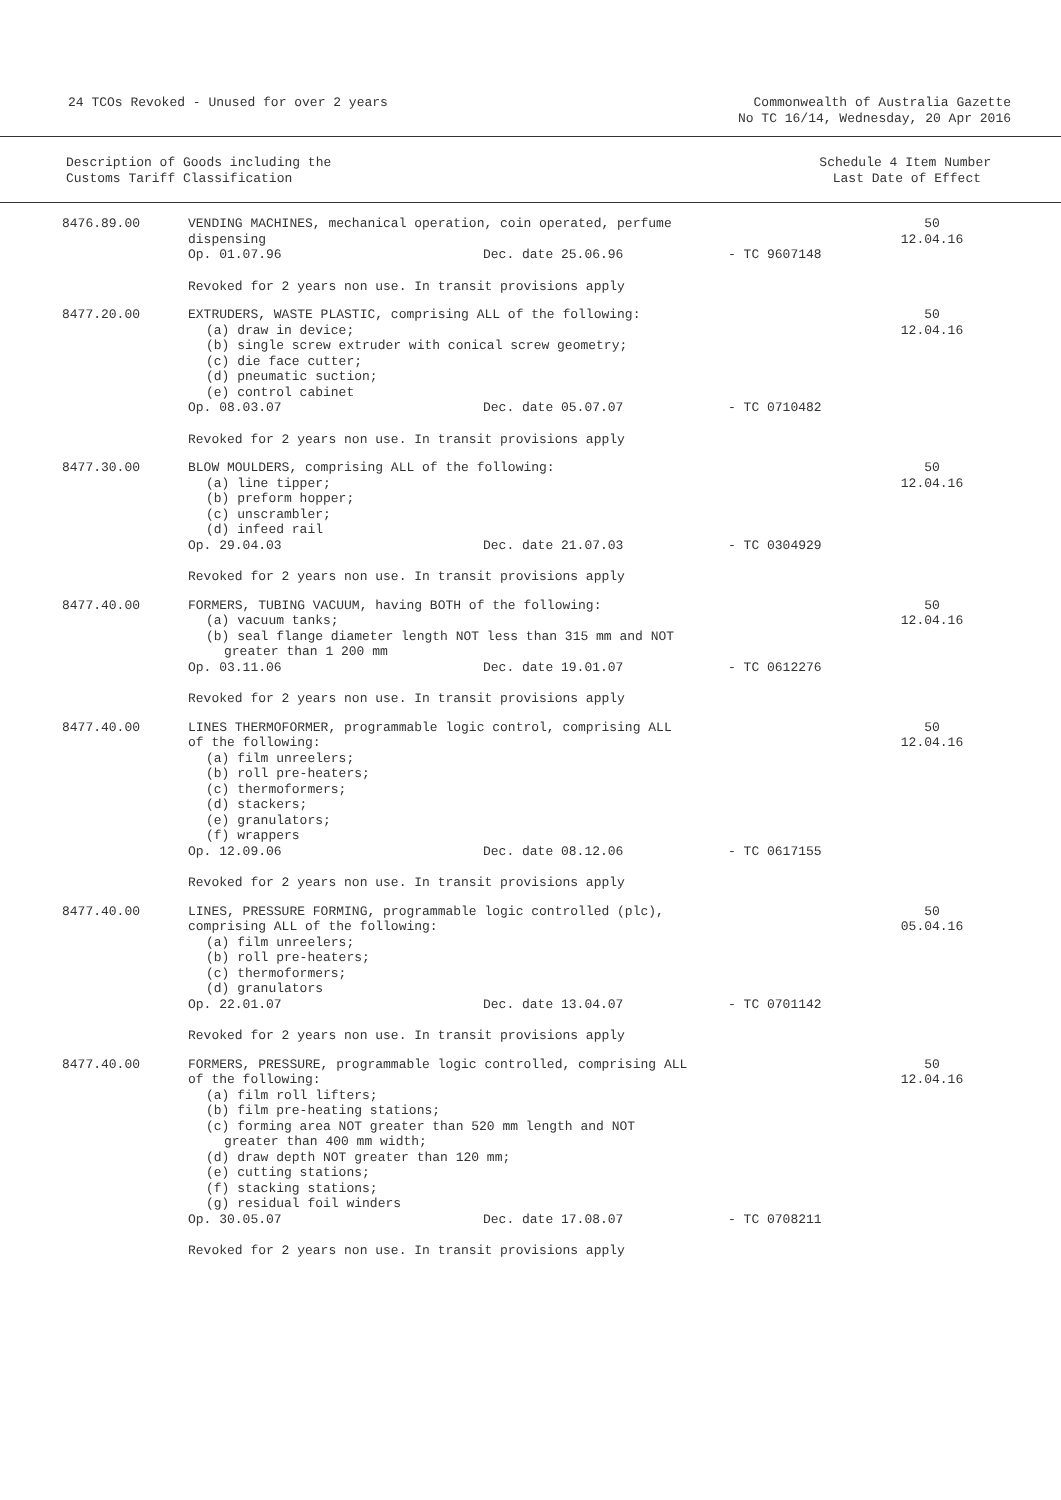24 TCOs Revoked - Unused for over 2 years
Commonwealth of Australia Gazette
No TC 16/14, Wednesday, 20 Apr 2016
Description of Goods including the
Customs Tariff Classification
Schedule 4 Item Number
Last Date of Effect
| 8476.89.00 | VENDING MACHINES, mechanical operation, coin operated, perfume dispensing Op. 01.07.96 Dec. date 25.06.96 - TC 9607148 | 50 12.04.16 |
| | Revoked for 2 years non use. In transit provisions apply | |
| 8477.20.00 | EXTRUDERS, WASTE PLASTIC, comprising ALL of the following: (a) draw in device; (b) single screw extruder with conical screw geometry; (c) die face cutter; (d) pneumatic suction; (e) control cabinet Op. 08.03.07 Dec. date 05.07.07 - TC 0710482 | 50 12.04.16 |
| | Revoked for 2 years non use. In transit provisions apply | |
| 8477.30.00 | BLOW MOULDERS, comprising ALL of the following: (a) line tipper; (b) preform hopper; (c) unscrambler; (d) infeed rail Op. 29.04.03 Dec. date 21.07.03 - TC 0304929 | 50 12.04.16 |
| | Revoked for 2 years non use. In transit provisions apply | |
| 8477.40.00 | FORMERS, TUBING VACUUM, having BOTH of the following: (a) vacuum tanks; (b) seal flange diameter length NOT less than 315 mm and NOT greater than 1 200 mm Op. 03.11.06 Dec. date 19.01.07 - TC 0612276 | 50 12.04.16 |
| | Revoked for 2 years non use. In transit provisions apply | |
| 8477.40.00 | LINES THERMOFORMER, programmable logic control, comprising ALL of the following: (a) film unreelers; (b) roll pre-heaters; (c) thermoformers; (d) stackers; (e) granulators; (f) wrappers Op. 12.09.06 Dec. date 08.12.06 - TC 0617155 | 50 12.04.16 |
| | Revoked for 2 years non use. In transit provisions apply | |
| 8477.40.00 | LINES, PRESSURE FORMING, programmable logic controlled (plc), comprising ALL of the following: (a) film unreelers; (b) roll pre-heaters; (c) thermoformers; (d) granulators Op. 22.01.07 Dec. date 13.04.07 - TC 0701142 | 50 05.04.16 |
| | Revoked for 2 years non use. In transit provisions apply | |
| 8477.40.00 | FORMERS, PRESSURE, programmable logic controlled, comprising ALL of the following: (a) film roll lifters; (b) film pre-heating stations; (c) forming area NOT greater than 520 mm length and NOT greater than 400 mm width; (d) draw depth NOT greater than 120 mm; (e) cutting stations; (f) stacking stations; (g) residual foil winders Op. 30.05.07 Dec. date 17.08.07 - TC 0708211 | 50 12.04.16 |
| | Revoked for 2 years non use. In transit provisions apply | |